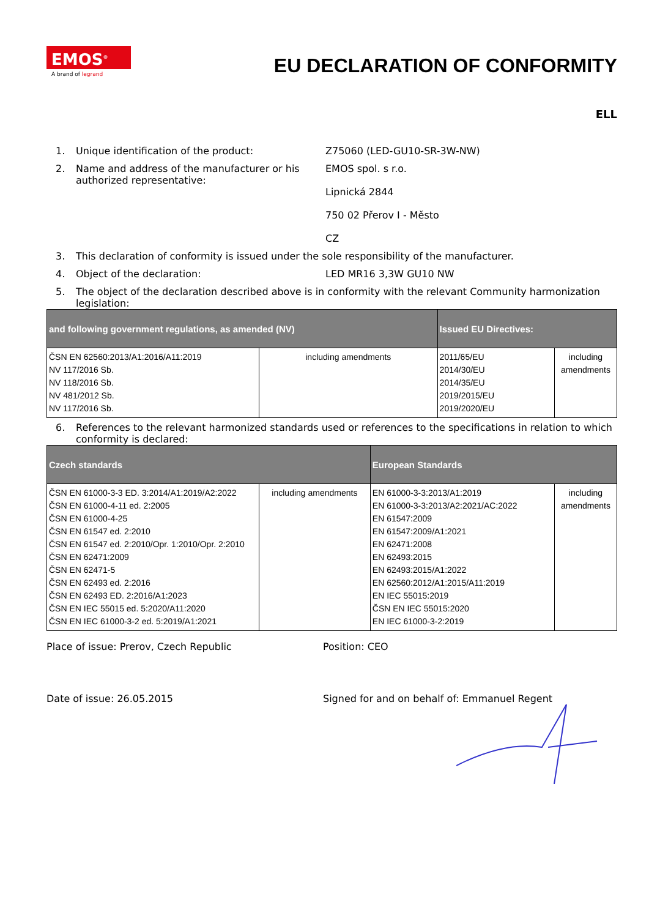EMOS<sup>®</sup>
A brand of legrand
EU DECLARATION OF CONFORMITY
ELL
1. Unique identification of the product: Z75060 (LED-GU10-SR-3W-NW)
2. Name and address of the manufacturer or his authorized representative: EMOS spol. s r.o.
Lipnická 2844
750 02 Přerov I - Město
CZ
3. This declaration of conformity is issued under the sole responsibility of the manufacturer.
4. Object of the declaration: LED MR16 3,3W GU10 NW
5. The object of the declaration described above is in conformity with the relevant Community harmonization legislation:
| and following government regulations, as amended (NV) | | Issued EU Directives: | |
| --- | --- | --- | --- |
| ČSN EN 62560:2013/A1:2016/A11:2019 NV 117/2016 Sb. NV 118/2016 Sb. NV 481/2012 Sb. NV 117/2016 Sb. | including amendments | 2011/65/EU 2014/30/EU 2014/35/EU 2019/2015/EU 2019/2020/EU | including amendments |
6. References to the relevant harmonized standards used or references to the specifications in relation to which conformity is declared:
| Czech standards | | European Standards | |
| --- | --- | --- | --- |
| ČSN EN 61000-3-3 ED. 3:2014/A1:2019/A2:2022 ČSN EN 61000-4-11 ed. 2:2005 ČSN EN 61000-4-25 ČSN EN 61547 ed. 2:2010 ČSN EN 61547 ed. 2:2010/Opr. 1:2010/Opr. 2:2010 ČSN EN 62471:2009 ČSN EN 62471-5 ČSN EN 62493 ed. 2:2016 ČSN EN 62493 ED. 2:2016/A1:2023 ČSN EN IEC 55015 ed. 5:2020/A11:2020 ČSN EN IEC 61000-3-2 ed. 5:2019/A1:2021 | including amendments | EN 61000-3-3:2013/A1:2019 EN 61000-3-3:2013/A2:2021/AC:2022 EN 61547:2009 EN 61547:2009/A1:2021 EN 62471:2008 EN 62493:2015 EN 62493:2015/A1:2022 EN 62560:2012/A1:2015/A11:2019 EN IEC 55015:2019 ČSN EN IEC 55015:2020 EN IEC 61000-3-2:2019 | including amendments |
Place of issue: Prerov, Czech Republic Position: CEO
Date of issue: 26.05.2015 Signed for and on behalf of: Emmanuel Regent